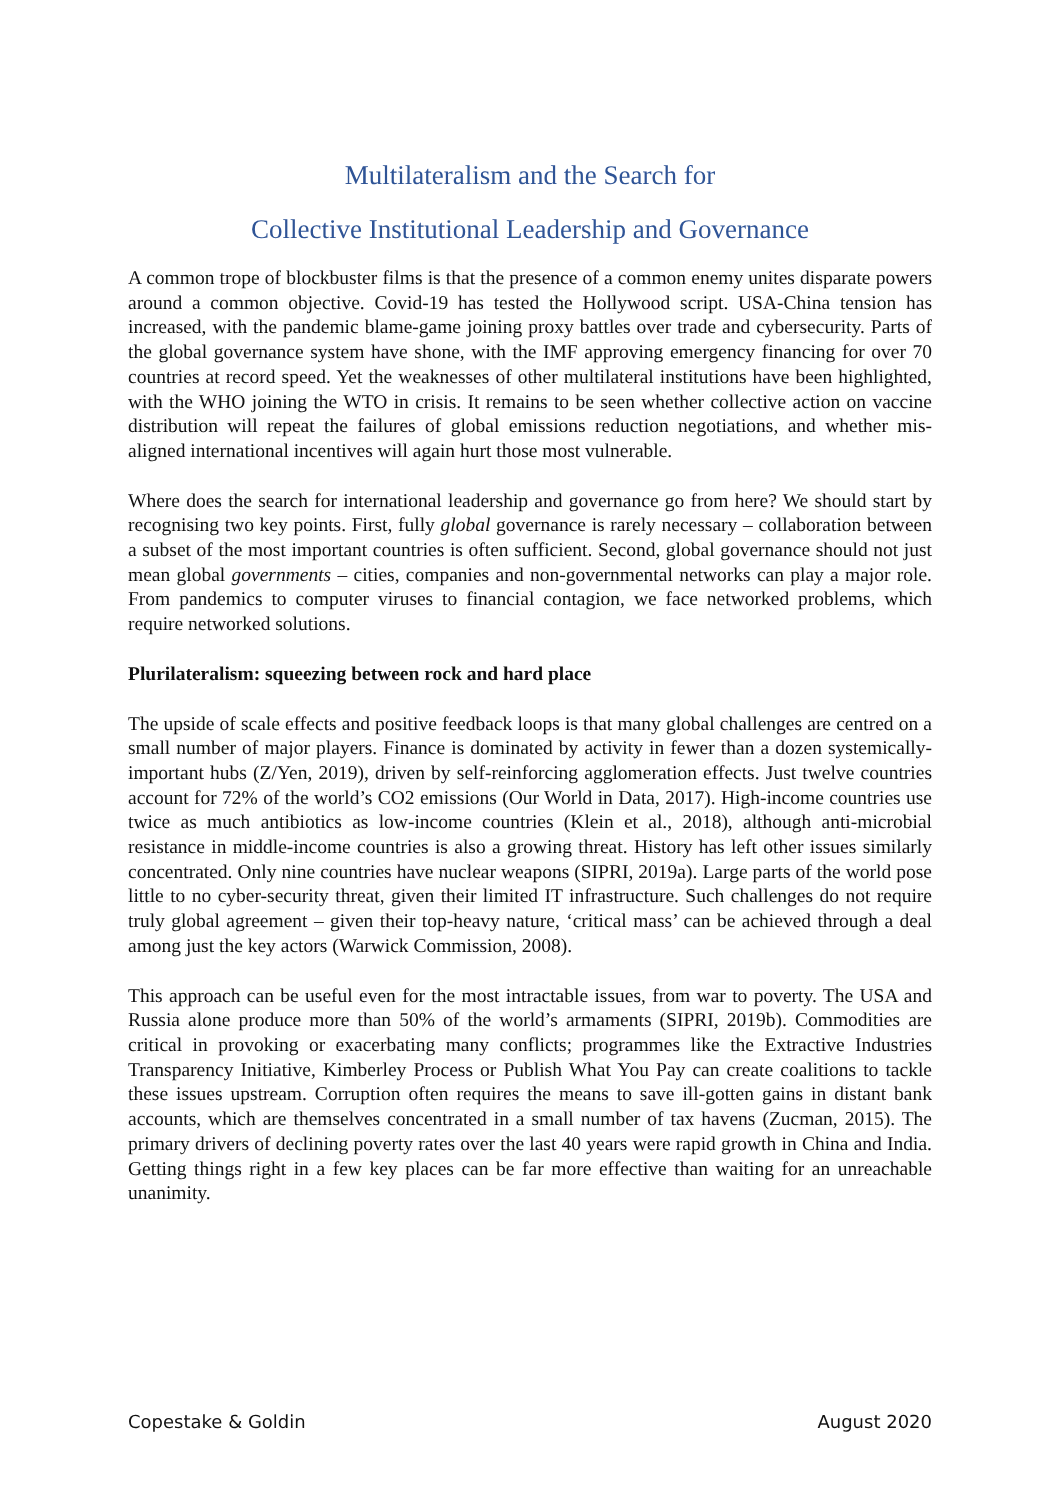Multilateralism and the Search for
Collective Institutional Leadership and Governance
A common trope of blockbuster films is that the presence of a common enemy unites disparate powers around a common objective. Covid-19 has tested the Hollywood script. USA-China tension has increased, with the pandemic blame-game joining proxy battles over trade and cybersecurity. Parts of the global governance system have shone, with the IMF approving emergency financing for over 70 countries at record speed. Yet the weaknesses of other multilateral institutions have been highlighted, with the WHO joining the WTO in crisis. It remains to be seen whether collective action on vaccine distribution will repeat the failures of global emissions reduction negotiations, and whether mis-aligned international incentives will again hurt those most vulnerable.
Where does the search for international leadership and governance go from here? We should start by recognising two key points. First, fully global governance is rarely necessary – collaboration between a subset of the most important countries is often sufficient. Second, global governance should not just mean global governments – cities, companies and non-governmental networks can play a major role. From pandemics to computer viruses to financial contagion, we face networked problems, which require networked solutions.
Plurilateralism: squeezing between rock and hard place
The upside of scale effects and positive feedback loops is that many global challenges are centred on a small number of major players. Finance is dominated by activity in fewer than a dozen systemically-important hubs (Z/Yen, 2019), driven by self-reinforcing agglomeration effects. Just twelve countries account for 72% of the world’s CO2 emissions (Our World in Data, 2017). High-income countries use twice as much antibiotics as low-income countries (Klein et al., 2018), although anti-microbial resistance in middle-income countries is also a growing threat. History has left other issues similarly concentrated. Only nine countries have nuclear weapons (SIPRI, 2019a). Large parts of the world pose little to no cyber-security threat, given their limited IT infrastructure. Such challenges do not require truly global agreement – given their top-heavy nature, ‘critical mass’ can be achieved through a deal among just the key actors (Warwick Commission, 2008).
This approach can be useful even for the most intractable issues, from war to poverty. The USA and Russia alone produce more than 50% of the world’s armaments (SIPRI, 2019b). Commodities are critical in provoking or exacerbating many conflicts; programmes like the Extractive Industries Transparency Initiative, Kimberley Process or Publish What You Pay can create coalitions to tackle these issues upstream. Corruption often requires the means to save ill-gotten gains in distant bank accounts, which are themselves concentrated in a small number of tax havens (Zucman, 2015). The primary drivers of declining poverty rates over the last 40 years were rapid growth in China and India. Getting things right in a few key places can be far more effective than waiting for an unreachable unanimity.
Copestake & Goldin August 2020